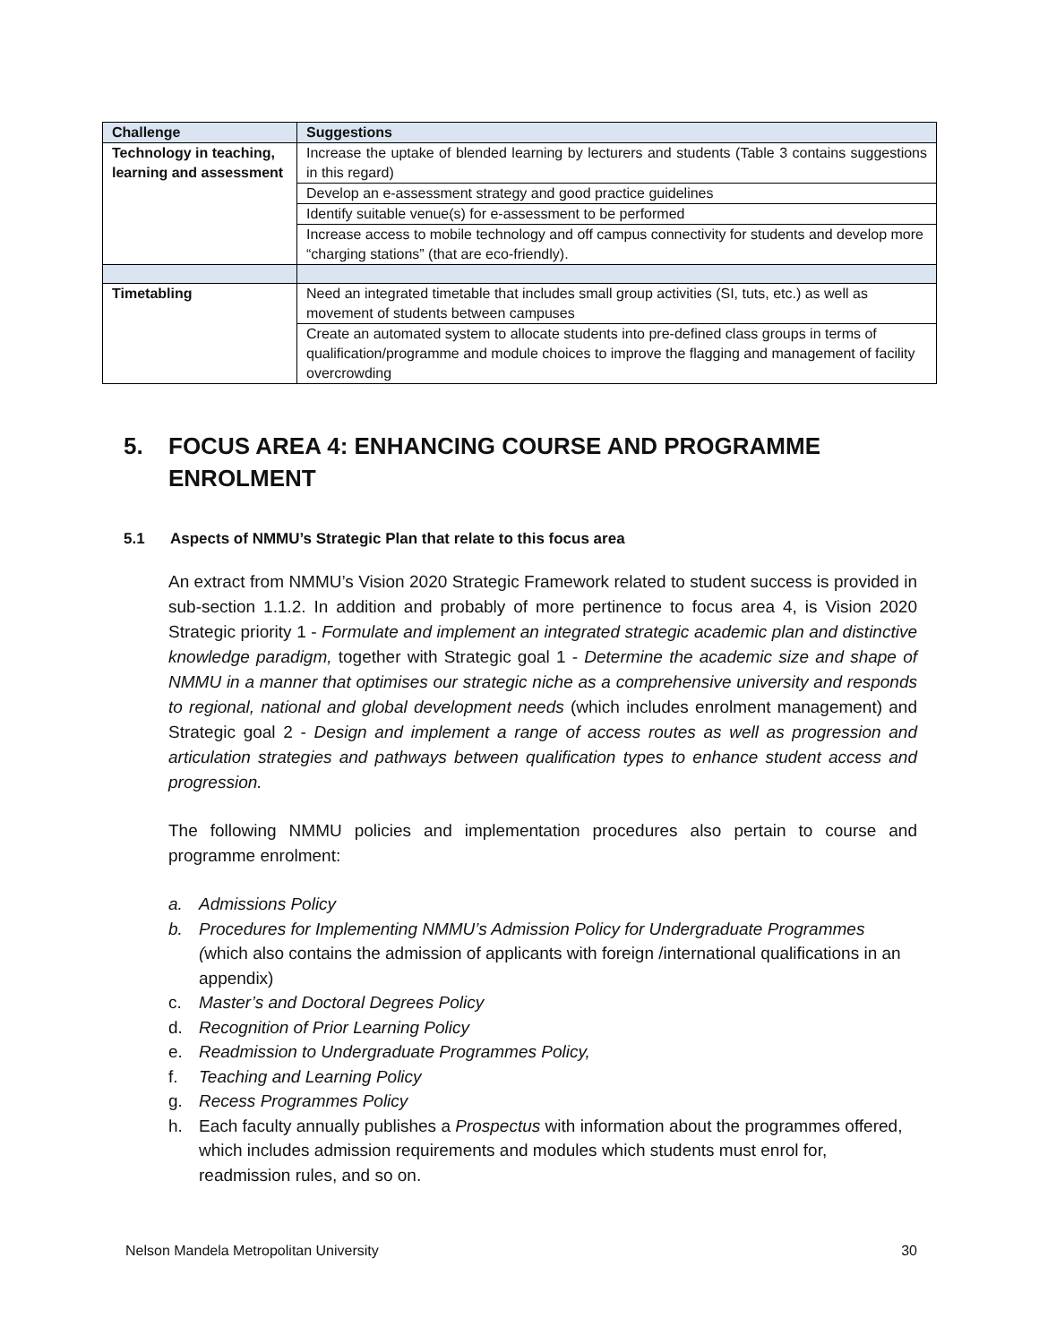| Challenge | Suggestions |
| --- | --- |
| Technology in teaching, learning and assessment | Increase the uptake of blended learning by lecturers and students (Table 3 contains suggestions in this regard) |
| | Develop an e-assessment strategy and good practice guidelines |
| | Identify suitable venue(s) for e-assessment to be performed |
| | Increase access to mobile technology and off campus connectivity for students and develop more “charging stations” (that are eco-friendly). |
| Timetabling | Need an integrated timetable that includes small group activities (SI, tuts, etc.) as well as movement of students between campuses |
| | Create an automated system to allocate students into pre-defined class groups in terms of qualification/programme and module choices to improve the flagging and management of facility overcrowding |
5. FOCUS AREA 4: ENHANCING COURSE AND PROGRAMME ENROLMENT
5.1 Aspects of NMMU’s Strategic Plan that relate to this focus area
An extract from NMMU’s Vision 2020 Strategic Framework related to student success is provided in sub-section 1.1.2. In addition and probably of more pertinence to focus area 4, is Vision 2020 Strategic priority 1 - Formulate and implement an integrated strategic academic plan and distinctive knowledge paradigm, together with Strategic goal 1 - Determine the academic size and shape of NMMU in a manner that optimises our strategic niche as a comprehensive university and responds to regional, national and global development needs (which includes enrolment management) and Strategic goal 2 - Design and implement a range of access routes as well as progression and articulation strategies and pathways between qualification types to enhance student access and progression.
The following NMMU policies and implementation procedures also pertain to course and programme enrolment:
a. Admissions Policy
b. Procedures for Implementing NMMU’s Admission Policy for Undergraduate Programmes (which also contains the admission of applicants with foreign /international qualifications in an appendix)
c. Master’s and Doctoral Degrees Policy
d. Recognition of Prior Learning Policy
e. Readmission to Undergraduate Programmes Policy,
f. Teaching and Learning Policy
g. Recess Programmes Policy
h. Each faculty annually publishes a Prospectus with information about the programmes offered, which includes admission requirements and modules which students must enrol for, readmission rules, and so on.
Nelson Mandela Metropolitan University 30